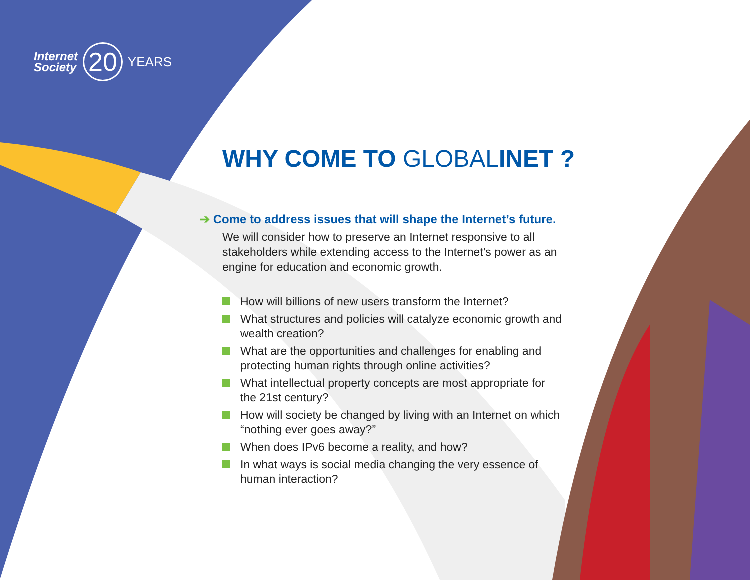Internet
Society
20
YEARS
WHY COME TO GLOBALINET ?
➔ Come to address issues that will shape the Internet’s future.
We will consider how to preserve an Internet responsive to all stakeholders while extending access to the Internet’s power as an engine for education and economic growth.
How will billions of new users transform the Internet?
What structures and policies will catalyze economic growth and wealth creation?
What are the opportunities and challenges for enabling and protecting human rights through online activities?
What intellectual property concepts are most appropriate for the 21st century?
How will society be changed by living with an Internet on which “nothing ever goes away?”
When does IPv6 become a reality, and how?
In what ways is social media changing the very essence of human interaction?